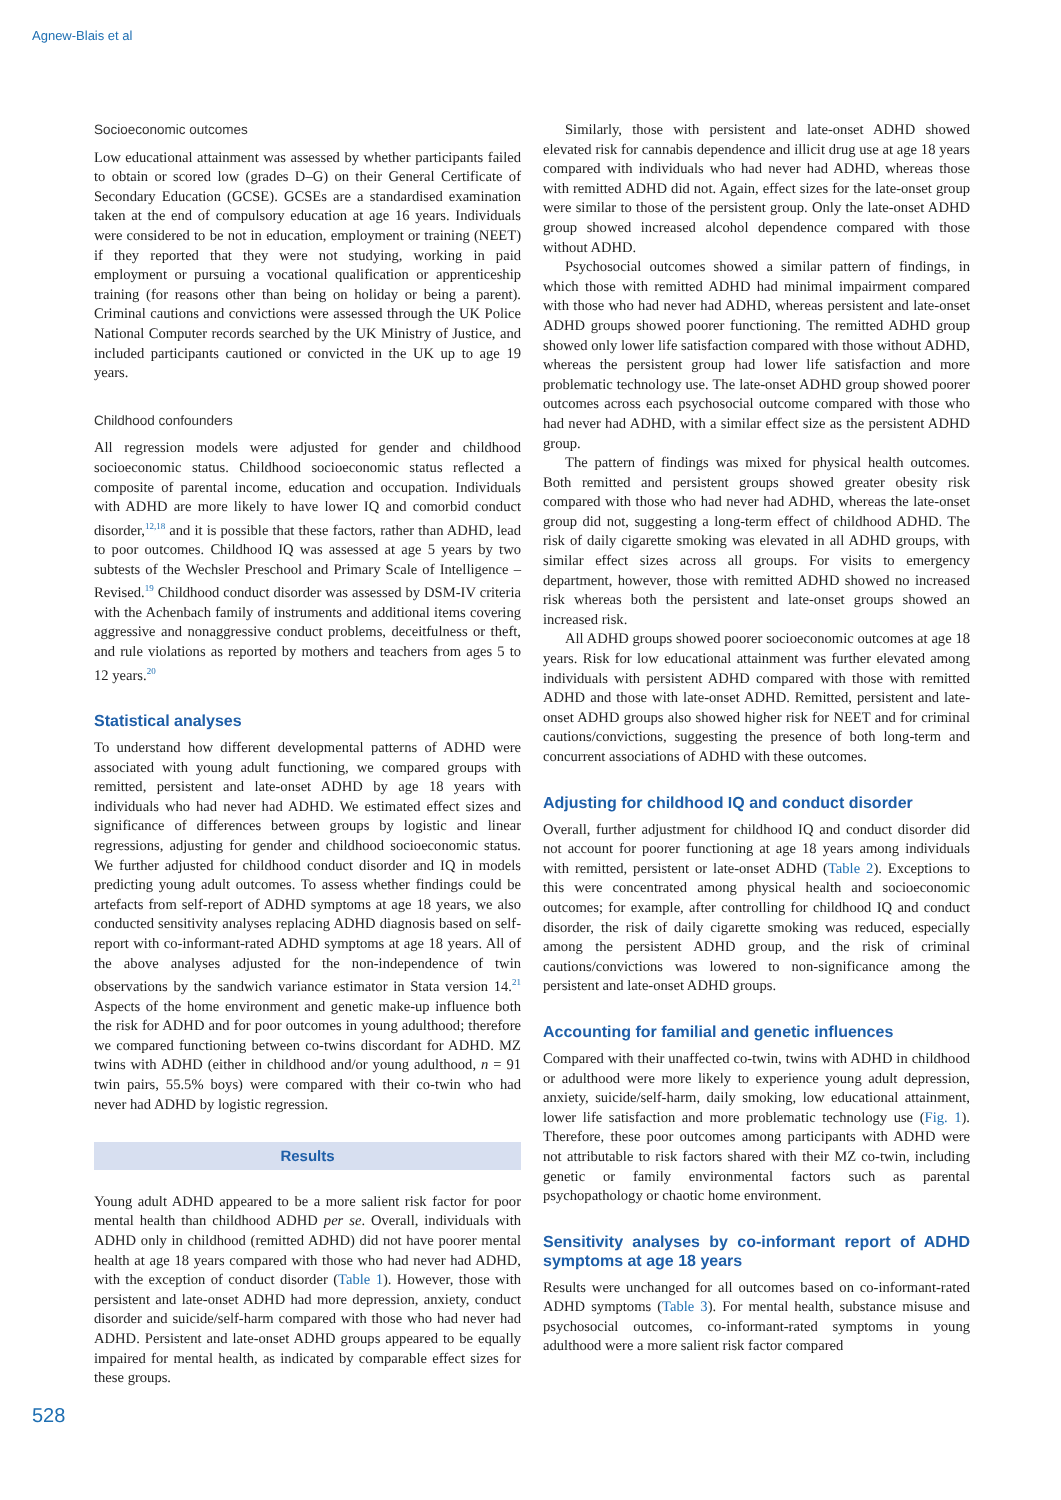Agnew-Blais et al
Socioeconomic outcomes
Low educational attainment was assessed by whether participants failed to obtain or scored low (grades D–G) on their General Certificate of Secondary Education (GCSE). GCSEs are a standardised examination taken at the end of compulsory education at age 16 years. Individuals were considered to be not in education, employment or training (NEET) if they reported that they were not studying, working in paid employment or pursuing a vocational qualification or apprenticeship training (for reasons other than being on holiday or being a parent). Criminal cautions and convictions were assessed through the UK Police National Computer records searched by the UK Ministry of Justice, and included participants cautioned or convicted in the UK up to age 19 years.
Childhood confounders
All regression models were adjusted for gender and childhood socioeconomic status. Childhood socioeconomic status reflected a composite of parental income, education and occupation. Individuals with ADHD are more likely to have lower IQ and comorbid conduct disorder,<sup>12,18</sup> and it is possible that these factors, rather than ADHD, lead to poor outcomes. Childhood IQ was assessed at age 5 years by two subtests of the Wechsler Preschool and Primary Scale of Intelligence – Revised.<sup>19</sup> Childhood conduct disorder was assessed by DSM-IV criteria with the Achenbach family of instruments and additional items covering aggressive and nonaggressive conduct problems, deceitfulness or theft, and rule violations as reported by mothers and teachers from ages 5 to 12 years.<sup>20</sup>
Statistical analyses
To understand how different developmental patterns of ADHD were associated with young adult functioning, we compared groups with remitted, persistent and late-onset ADHD by age 18 years with individuals who had never had ADHD. We estimated effect sizes and significance of differences between groups by logistic and linear regressions, adjusting for gender and childhood socioeconomic status. We further adjusted for childhood conduct disorder and IQ in models predicting young adult outcomes. To assess whether findings could be artefacts from self-report of ADHD symptoms at age 18 years, we also conducted sensitivity analyses replacing ADHD diagnosis based on self-report with co-informant-rated ADHD symptoms at age 18 years. All of the above analyses adjusted for the non-independence of twin observations by the sandwich variance estimator in Stata version 14.<sup>21</sup> Aspects of the home environment and genetic make-up influence both the risk for ADHD and for poor outcomes in young adulthood; therefore we compared functioning between co-twins discordant for ADHD. MZ twins with ADHD (either in childhood and/or young adulthood, n = 91 twin pairs, 55.5% boys) were compared with their co-twin who had never had ADHD by logistic regression.
Results
Young adult ADHD appeared to be a more salient risk factor for poor mental health than childhood ADHD per se. Overall, individuals with ADHD only in childhood (remitted ADHD) did not have poorer mental health at age 18 years compared with those who had never had ADHD, with the exception of conduct disorder (Table 1). However, those with persistent and late-onset ADHD had more depression, anxiety, conduct disorder and suicide/self-harm compared with those who had never had ADHD. Persistent and late-onset ADHD groups appeared to be equally impaired for mental health, as indicated by comparable effect sizes for these groups.
Similarly, those with persistent and late-onset ADHD showed elevated risk for cannabis dependence and illicit drug use at age 18 years compared with individuals who had never had ADHD, whereas those with remitted ADHD did not. Again, effect sizes for the late-onset group were similar to those of the persistent group. Only the late-onset ADHD group showed increased alcohol dependence compared with those without ADHD.
Psychosocial outcomes showed a similar pattern of findings, in which those with remitted ADHD had minimal impairment compared with those who had never had ADHD, whereas persistent and late-onset ADHD groups showed poorer functioning. The remitted ADHD group showed only lower life satisfaction compared with those without ADHD, whereas the persistent group had lower life satisfaction and more problematic technology use. The late-onset ADHD group showed poorer outcomes across each psychosocial outcome compared with those who had never had ADHD, with a similar effect size as the persistent ADHD group.
The pattern of findings was mixed for physical health outcomes. Both remitted and persistent groups showed greater obesity risk compared with those who had never had ADHD, whereas the late-onset group did not, suggesting a long-term effect of childhood ADHD. The risk of daily cigarette smoking was elevated in all ADHD groups, with similar effect sizes across all groups. For visits to emergency department, however, those with remitted ADHD showed no increased risk whereas both the persistent and late-onset groups showed an increased risk.
All ADHD groups showed poorer socioeconomic outcomes at age 18 years. Risk for low educational attainment was further elevated among individuals with persistent ADHD compared with those with remitted ADHD and those with late-onset ADHD. Remitted, persistent and late-onset ADHD groups also showed higher risk for NEET and for criminal cautions/convictions, suggesting the presence of both long-term and concurrent associations of ADHD with these outcomes.
Adjusting for childhood IQ and conduct disorder
Overall, further adjustment for childhood IQ and conduct disorder did not account for poorer functioning at age 18 years among individuals with remitted, persistent or late-onset ADHD (Table 2). Exceptions to this were concentrated among physical health and socioeconomic outcomes; for example, after controlling for childhood IQ and conduct disorder, the risk of daily cigarette smoking was reduced, especially among the persistent ADHD group, and the risk of criminal cautions/convictions was lowered to non-significance among the persistent and late-onset ADHD groups.
Accounting for familial and genetic influences
Compared with their unaffected co-twin, twins with ADHD in childhood or adulthood were more likely to experience young adult depression, anxiety, suicide/self-harm, daily smoking, low educational attainment, lower life satisfaction and more problematic technology use (Fig. 1). Therefore, these poor outcomes among participants with ADHD were not attributable to risk factors shared with their MZ co-twin, including genetic or family environmental factors such as parental psychopathology or chaotic home environment.
Sensitivity analyses by co-informant report of ADHD symptoms at age 18 years
Results were unchanged for all outcomes based on co-informant-rated ADHD symptoms (Table 3). For mental health, substance misuse and psychosocial outcomes, co-informant-rated symptoms in young adulthood were a more salient risk factor compared
528